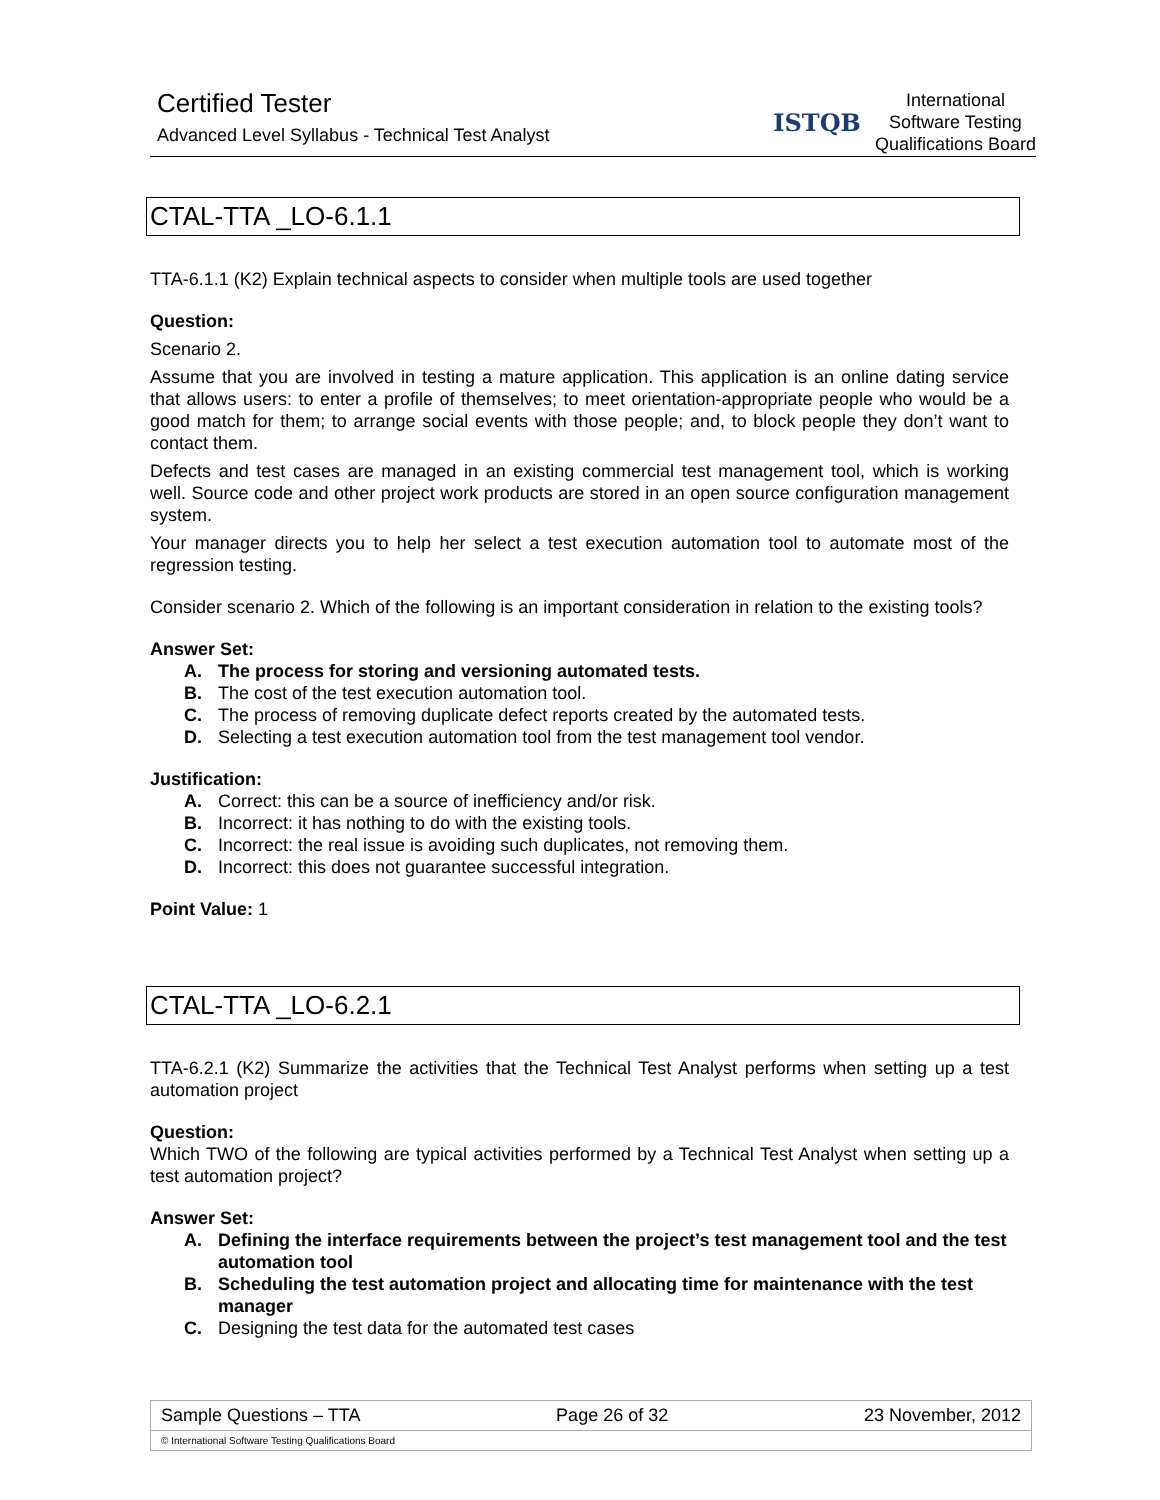Certified Tester
Advanced Level Syllabus - Technical Test Analyst
ISTQB
International
Software Testing
Qualifications Board
CTAL-TTA _LO-6.1.1
TTA-6.1.1 (K2) Explain technical aspects to consider when multiple tools are used together
Question:
Scenario 2.
Assume that you are involved in testing a mature application. This application is an online dating service that allows users: to enter a profile of themselves; to meet orientation-appropriate people who would be a good match for them; to arrange social events with those people; and, to block people they don’t want to contact them.
Defects and test cases are managed in an existing commercial test management tool, which is working well. Source code and other project work products are stored in an open source configuration management system.
Your manager directs you to help her select a test execution automation tool to automate most of the regression testing.
Consider scenario 2. Which of the following is an important consideration in relation to the existing tools?
Answer Set:
A. The process for storing and versioning automated tests.
B. The cost of the test execution automation tool.
C. The process of removing duplicate defect reports created by the automated tests.
D. Selecting a test execution automation tool from the test management tool vendor.
Justification:
A. Correct: this can be a source of inefficiency and/or risk.
B. Incorrect: it has nothing to do with the existing tools.
C. Incorrect: the real issue is avoiding such duplicates, not removing them.
D. Incorrect: this does not guarantee successful integration.
Point Value: 1
CTAL-TTA _LO-6.2.1
TTA-6.2.1 (K2) Summarize the activities that the Technical Test Analyst performs when setting up a test automation project
Question:
Which TWO of the following are typical activities performed by a Technical Test Analyst when setting up a test automation project?
Answer Set:
A. Defining the interface requirements between the project’s test management tool and the test automation tool
B. Scheduling the test automation project and allocating time for maintenance with the test manager
C. Designing the test data for the automated test cases
Sample Questions – TTA Page 26 of 32 23 November, 2012
© International Software Testing Qualifications Board